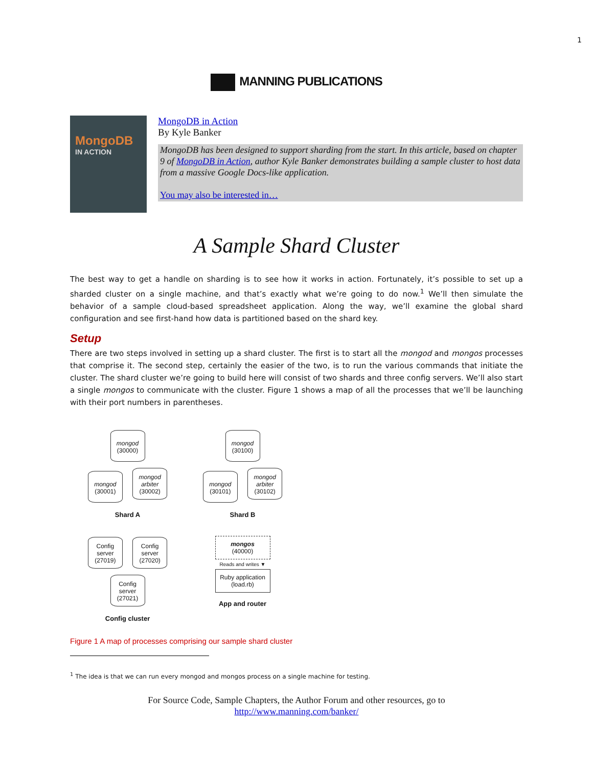1
MANNING PUBLICATIONS
MongoDB
IN ACTION
MongoDB in Action
By Kyle Banker
MongoDB has been designed to support sharding from the start. In this article, based on chapter 9 of MongoDB in Action, author Kyle Banker demonstrates building a sample cluster to host data from a massive Google Docs-like application.
You may also be interested in…
A Sample Shard Cluster
The best way to get a handle on sharding is to see how it works in action. Fortunately, it’s possible to set up a sharded cluster on a single machine, and that’s exactly what we’re going to do now.<sup>1</sup> We’ll then simulate the behavior of a sample cloud-based spreadsheet application. Along the way, we’ll examine the global shard configuration and see first-hand how data is partitioned based on the shard key.
Setup
There are two steps involved in setting up a shard cluster. The first is to start all the mongod and mongos processes that comprise it. The second step, certainly the easier of the two, is to run the various commands that initiate the cluster. The shard cluster we’re going to build here will consist of two shards and three config servers. We’ll also start a single mongos to communicate with the cluster. Figure 1 shows a map of all the processes that we’ll be launching with their port numbers in parentheses.
mongod
(30000)
mongod
(30001)
mongod
arbiter
(30002)
Shard A
mongod
(30100)
mongod
(30101)
mongod
arbiter
(30102)
Shard B
Config server (27019)
Config server (27020)
Config server (27021)
Config cluster
mongos
(40000)
Reads and writes ▼
Ruby application
(load.rb)
App and router
Figure 1 A map of processes comprising our sample shard cluster
<sup>1</sup> The idea is that we can run every mongod and mongos process on a single machine for testing.
For Source Code, Sample Chapters, the Author Forum and other resources, go to
http://www.manning.com/banker/